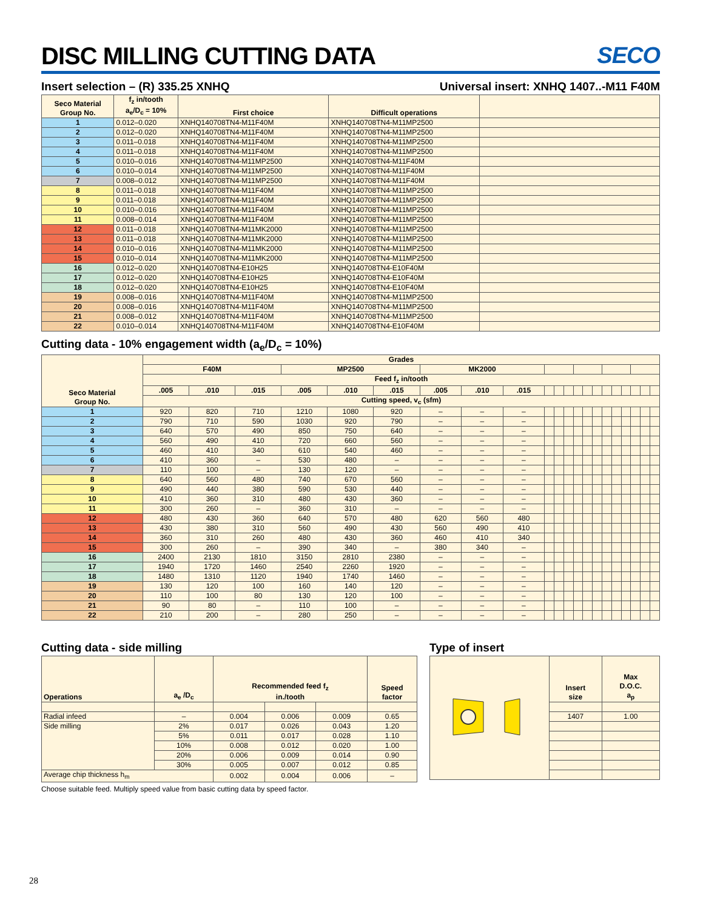DISC MILLING CUTTING DATA SECO
Insert selection – (R) 335.25 XNHQ Universal insert: XNHQ 1407..-M11 F40M
| Seco Material Group No. | f<sub>z</sub> in/tooth a<sub>e</sub>/D<sub>c</sub> = 10% | First choice | Difficult operations | |
| --- | --- | --- | --- | --- |
| 1 | 0.012–0.020 | XNHQ140708TN4-M11F40M | XNHQ140708TN4-M11MP2500 | |
| 2 | 0.012–0.020 | XNHQ140708TN4-M11F40M | XNHQ140708TN4-M11MP2500 | |
| 3 | 0.011–0.018 | XNHQ140708TN4-M11F40M | XNHQ140708TN4-M11MP2500 | |
| 4 | 0.011–0.018 | XNHQ140708TN4-M11F40M | XNHQ140708TN4-M11MP2500 | |
| 5 | 0.010–0.016 | XNHQ140708TN4-M11MP2500 | XNHQ140708TN4-M11F40M | |
| 6 | 0.010–0.014 | XNHQ140708TN4-M11MP2500 | XNHQ140708TN4-M11F40M | |
| 7 | 0.008–0.012 | XNHQ140708TN4-M11MP2500 | XNHQ140708TN4-M11F40M | |
| 8 | 0.011–0.018 | XNHQ140708TN4-M11F40M | XNHQ140708TN4-M11MP2500 | |
| 9 | 0.011–0.018 | XNHQ140708TN4-M11F40M | XNHQ140708TN4-M11MP2500 | |
| 10 | 0.010–0.016 | XNHQ140708TN4-M11F40M | XNHQ140708TN4-M11MP2500 | |
| 11 | 0.008–0.014 | XNHQ140708TN4-M11F40M | XNHQ140708TN4-M11MP2500 | |
| 12 | 0.011–0.018 | XNHQ140708TN4-M11MK2000 | XNHQ140708TN4-M11MP2500 | |
| 13 | 0.011–0.018 | XNHQ140708TN4-M11MK2000 | XNHQ140708TN4-M11MP2500 | |
| 14 | 0.010–0.016 | XNHQ140708TN4-M11MK2000 | XNHQ140708TN4-M11MP2500 | |
| 15 | 0.010–0.014 | XNHQ140708TN4-M11MK2000 | XNHQ140708TN4-M11MP2500 | |
| 16 | 0.012–0.020 | XNHQ140708TN4-E10H25 | XNHQ140708TN4-E10F40M | |
| 17 | 0.012–0.020 | XNHQ140708TN4-E10H25 | XNHQ140708TN4-E10F40M | |
| 18 | 0.012–0.020 | XNHQ140708TN4-E10H25 | XNHQ140708TN4-E10F40M | |
| 19 | 0.008–0.016 | XNHQ140708TN4-M11F40M | XNHQ140708TN4-M11MP2500 | |
| 20 | 0.008–0.016 | XNHQ140708TN4-M11F40M | XNHQ140708TN4-M11MP2500 | |
| 21 | 0.008–0.012 | XNHQ140708TN4-M11F40M | XNHQ140708TN4-M11MP2500 | |
| 22 | 0.010–0.014 | XNHQ140708TN4-M11F40M | XNHQ140708TN4-E10F40M | |
Cutting data - 10% engagement width (a<sub>e</sub>/D<sub>c</sub> = 10%)
| Seco Material Group No. | Grades | | | | | | | | | | | | | | | | | | | | |
| --- | --- | --- | --- | --- | --- | --- | --- | --- | --- | --- | --- | --- | --- | --- | --- | --- | --- | --- | --- | --- | --- |
| | F40M | | | MP2500 | | | MK2000 | | | | | | | | | | | | | | |
| | Feed f<sub>z</sub> in/tooth | | | | | | | | | | | | | | | | | | | | |
| | .005 | .010 | .015 | .005 | .010 | .015 | .005 | .010 | .015 | | | | | | | | | | | | |
| | Cutting speed, v<sub>c</sub> (sfm) | | | | | | | | | | | | | | | | | | | | |
| 1 | 920 | 820 | 710 | 1210 | 1080 | 920 | – | – | – | | | | | | | | | | | | |
| 2 | 790 | 710 | 590 | 1030 | 920 | 790 | – | – | – | | | | | | | | | | | | |
| 3 | 640 | 570 | 490 | 850 | 750 | 640 | – | – | – | | | | | | | | | | | | |
| 4 | 560 | 490 | 410 | 720 | 660 | 560 | – | – | – | | | | | | | | | | | | |
| 5 | 460 | 410 | 340 | 610 | 540 | 460 | – | – | – | | | | | | | | | | | | |
| 6 | 410 | 360 | – | 530 | 480 | – | – | – | – | | | | | | | | | | | | |
| 7 | 110 | 100 | – | 130 | 120 | – | – | – | – | | | | | | | | | | | | |
| 8 | 640 | 560 | 480 | 740 | 670 | 560 | – | – | – | | | | | | | | | | | | |
| 9 | 490 | 440 | 380 | 590 | 530 | 440 | – | – | – | | | | | | | | | | | | |
| 10 | 410 | 360 | 310 | 480 | 430 | 360 | – | – | – | | | | | | | | | | | | |
| 11 | 300 | 260 | – | 360 | 310 | – | – | – | – | | | | | | | | | | | | |
| 12 | 480 | 430 | 360 | 640 | 570 | 480 | 620 | 560 | 480 | | | | | | | | | | | | |
| 13 | 430 | 380 | 310 | 560 | 490 | 430 | 560 | 490 | 410 | | | | | | | | | | | | |
| 14 | 360 | 310 | 260 | 480 | 430 | 360 | 460 | 410 | 340 | | | | | | | | | | | | |
| 15 | 300 | 260 | – | 390 | 340 | – | 380 | 340 | – | | | | | | | | | | | | |
| 16 | 2400 | 2130 | 1810 | 3150 | 2810 | 2380 | – | – | – | | | | | | | | | | | | |
| 17 | 1940 | 1720 | 1460 | 2540 | 2260 | 1920 | – | – | – | | | | | | | | | | | | |
| 18 | 1480 | 1310 | 1120 | 1940 | 1740 | 1460 | – | – | – | | | | | | | | | | | | |
| 19 | 130 | 120 | 100 | 160 | 140 | 120 | – | – | – | | | | | | | | | | | | |
| 20 | 110 | 100 | 80 | 130 | 120 | 100 | – | – | – | | | | | | | | | | | | |
| 21 | 90 | 80 | – | 110 | 100 | – | – | – | – | | | | | | | | | | | | |
| 22 | 210 | 200 | – | 280 | 250 | – | – | – | – | | | | | | | | | | | | |
Cutting data - side milling
| Operations | a<sub>e</sub> /D<sub>c</sub> | Recommended feed f<sub>z</sub> in./tooth | | | Speed factor |
| --- | --- | --- | --- | --- | --- |
| Radial infeed | – | 0.004 | 0.006 | 0.009 | 0.65 |
| Side milling | 2% | 0.017 | 0.026 | 0.043 | 1.20 |
| | 5% | 0.011 | 0.017 | 0.028 | 1.10 |
| | 10% | 0.008 | 0.012 | 0.020 | 1.00 |
| | 20% | 0.006 | 0.009 | 0.014 | 0.90 |
| | 30% | 0.005 | 0.007 | 0.012 | 0.85 |
| Average chip thickness h<sub>m</sub> | | 0.002 | 0.004 | 0.006 | – |
Choose suitable feed. Multiply speed value from basic cutting data by speed factor.
Type of insert
| | Insert size | Max D.O.C. a<sub>p</sub> |
| --- | --- | --- |
| | 1407 | 1.00 |
28